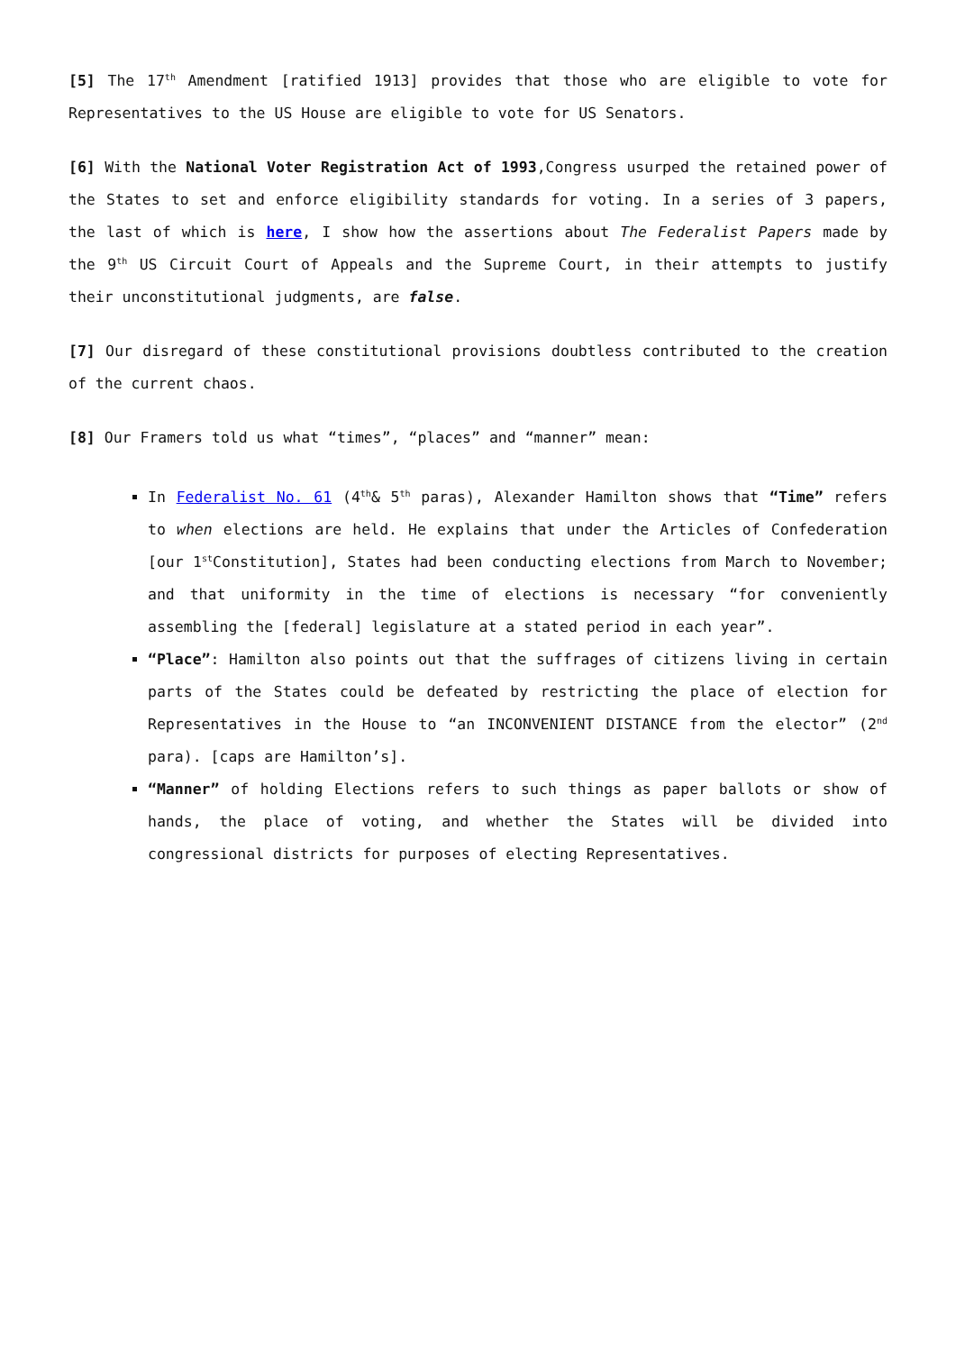[5] The 17<sup>th</sup> Amendment [ratified 1913] provides that those who are eligible to vote for Representatives to the US House are eligible to vote for US Senators.
[6] With the National Voter Registration Act of 1993,Congress usurped the retained power of the States to set and enforce eligibility standards for voting. In a series of 3 papers, the last of which is here, I show how the assertions about The Federalist Papers made by the 9<sup>th</sup> US Circuit Court of Appeals and the Supreme Court, in their attempts to justify their unconstitutional judgments, are false.
[7] Our disregard of these constitutional provisions doubtless contributed to the creation of the current chaos.
[8] Our Framers told us what “times”, “places” and “manner” mean:
In Federalist No. 61 (4<sup>th</sup>& 5<sup>th</sup> paras), Alexander Hamilton shows that “Time” refers to when elections are held. He explains that under the Articles of Confederation [our 1<sup>st</sup>Constitution], States had been conducting elections from March to November; and that uniformity in the time of elections is necessary “for conveniently assembling the [federal] legislature at a stated period in each year”.
“Place”: Hamilton also points out that the suffrages of citizens living in certain parts of the States could be defeated by restricting the place of election for Representatives in the House to “an INCONVENIENT DISTANCE from the elector” (2<sup>nd</sup> para). [caps are Hamilton’s].
“Manner” of holding Elections refers to such things as paper ballots or show of hands, the place of voting, and whether the States will be divided into congressional districts for purposes of electing Representatives.